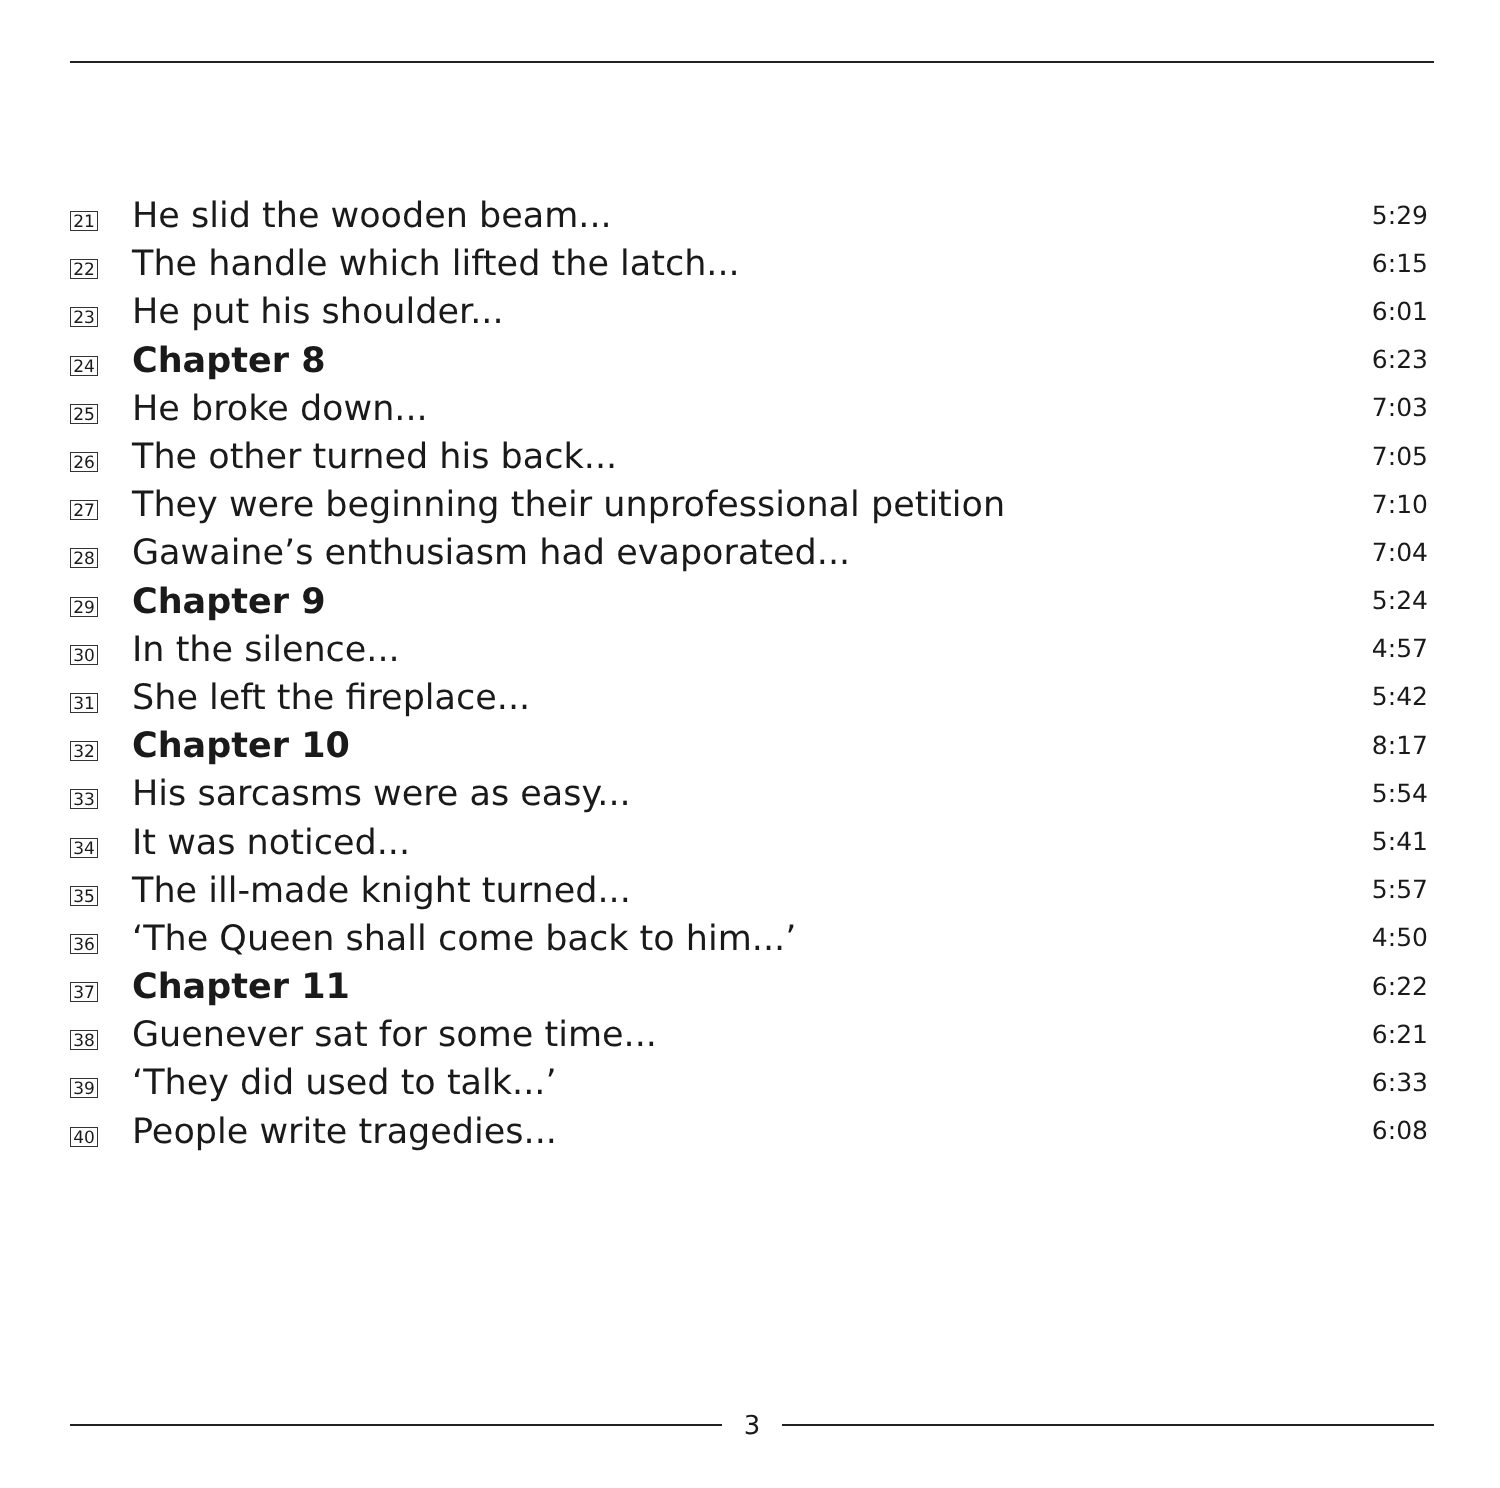| 21 | He slid the wooden beam... | 5:29 |
| 22 | The handle which lifted the latch... | 6:15 |
| 23 | He put his shoulder... | 6:01 |
| 24 | Chapter 8 | 6:23 |
| 25 | He broke down... | 7:03 |
| 26 | The other turned his back... | 7:05 |
| 27 | They were beginning their unprofessional petition | 7:10 |
| 28 | Gawaine’s enthusiasm had evaporated... | 7:04 |
| 29 | Chapter 9 | 5:24 |
| 30 | In the silence... | 4:57 |
| 31 | She left the fireplace... | 5:42 |
| 32 | Chapter 10 | 8:17 |
| 33 | His sarcasms were as easy... | 5:54 |
| 34 | It was noticed... | 5:41 |
| 35 | The ill-made knight turned... | 5:57 |
| 36 | ‘The Queen shall come back to him...’ | 4:50 |
| 37 | Chapter 11 | 6:22 |
| 38 | Guenever sat for some time... | 6:21 |
| 39 | ‘They did used to talk...’ | 6:33 |
| 40 | People write tragedies... | 6:08 |
3